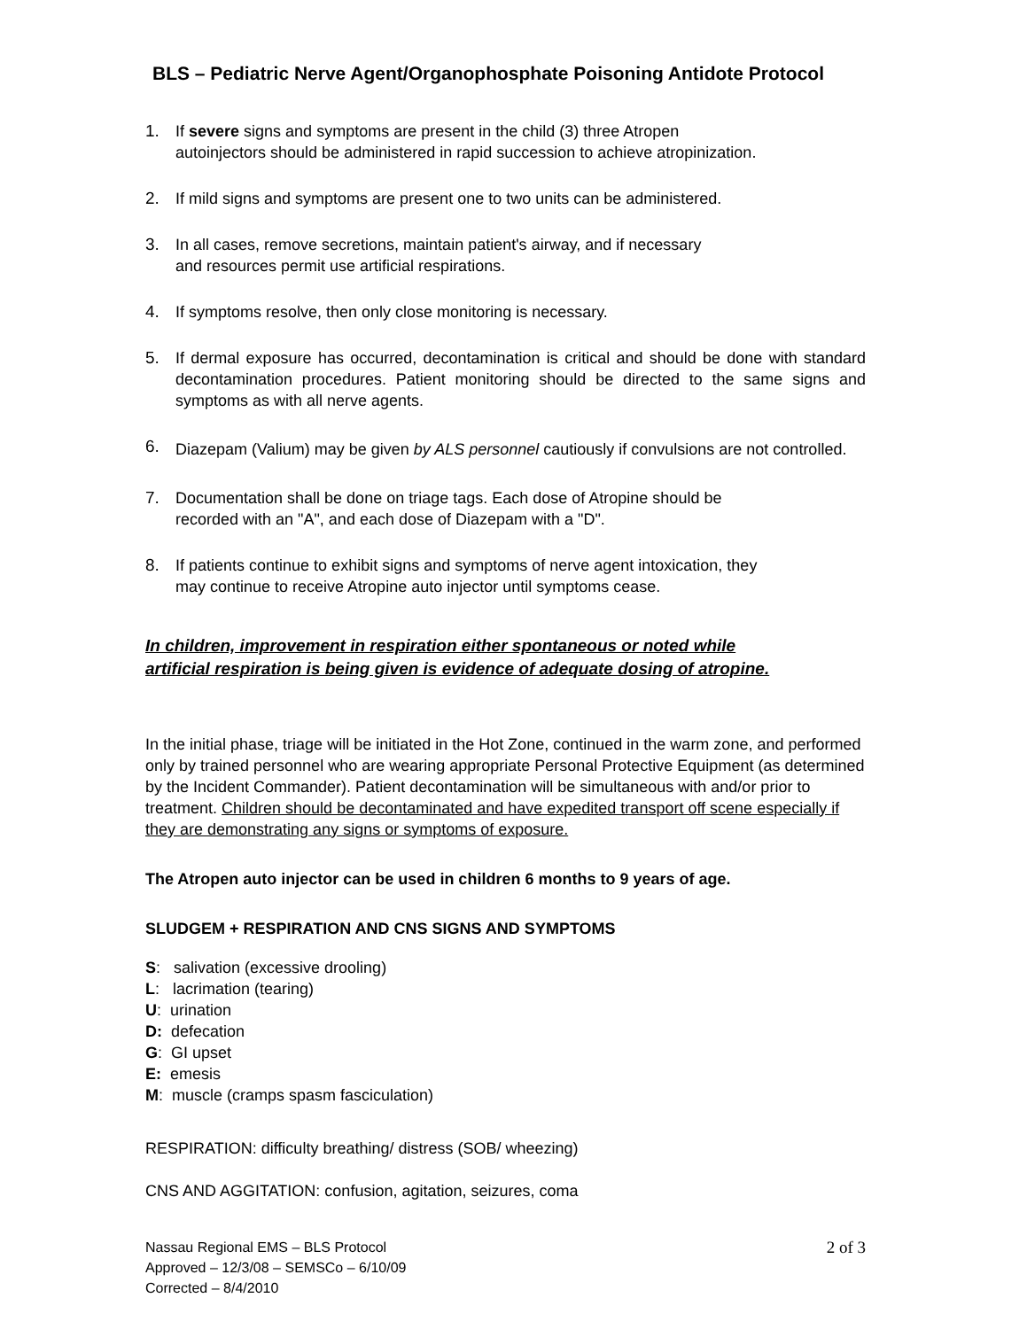BLS – Pediatric Nerve Agent/Organophosphate Poisoning Antidote Protocol
1. If severe signs and symptoms are present in the child (3) three Atropen
autoinjectors should be administered in rapid succession to achieve atropinization.
2. If mild signs and symptoms are present one to two units can be administered.
3. In all cases, remove secretions, maintain patient's airway, and if necessary
and resources permit use artificial respirations.
4. If symptoms resolve, then only close monitoring is necessary.
5. If dermal exposure has occurred, decontamination is critical and should be done with standard decontamination procedures. Patient monitoring should be directed to the same signs and symptoms as with all nerve agents.
6.
Diazepam (Valium) may be given by ALS personnel cautiously if convulsions are not controlled.
7. Documentation shall be done on triage tags. Each dose of Atropine should be
recorded with an "A", and each dose of Diazepam with a "D".
8. If patients continue to exhibit signs and symptoms of nerve agent intoxication, they
may continue to receive Atropine auto injector until symptoms cease.
In children, improvement in respiration either spontaneous or noted while
artificial respiration is being given is evidence of adequate dosing of atropine.
In the initial phase, triage will be initiated in the Hot Zone, continued in the warm zone, and performed only by trained personnel who are wearing appropriate Personal Protective Equipment (as determined by the Incident Commander). Patient decontamination will be simultaneous with and/or prior to treatment. Children should be decontaminated and have expedited transport off scene especially if they are demonstrating any signs or symptoms of exposure.
The Atropen auto injector can be used in children 6 months to 9 years of age.
SLUDGEM + RESPIRATION AND CNS SIGNS AND SYMPTOMS
S: salivation (excessive drooling)
L: lacrimation (tearing)
U: urination
D: defecation
G: GI upset
E: emesis
M: muscle (cramps spasm fasciculation)
RESPIRATION: difficulty breathing/ distress (SOB/ wheezing)
CNS AND AGGITATION: confusion, agitation, seizures, coma
Nassau Regional EMS – BLS Protocol
Approved – 12/3/08 – SEMSCo – 6/10/09
Corrected – 8/4/2010
2 of 3